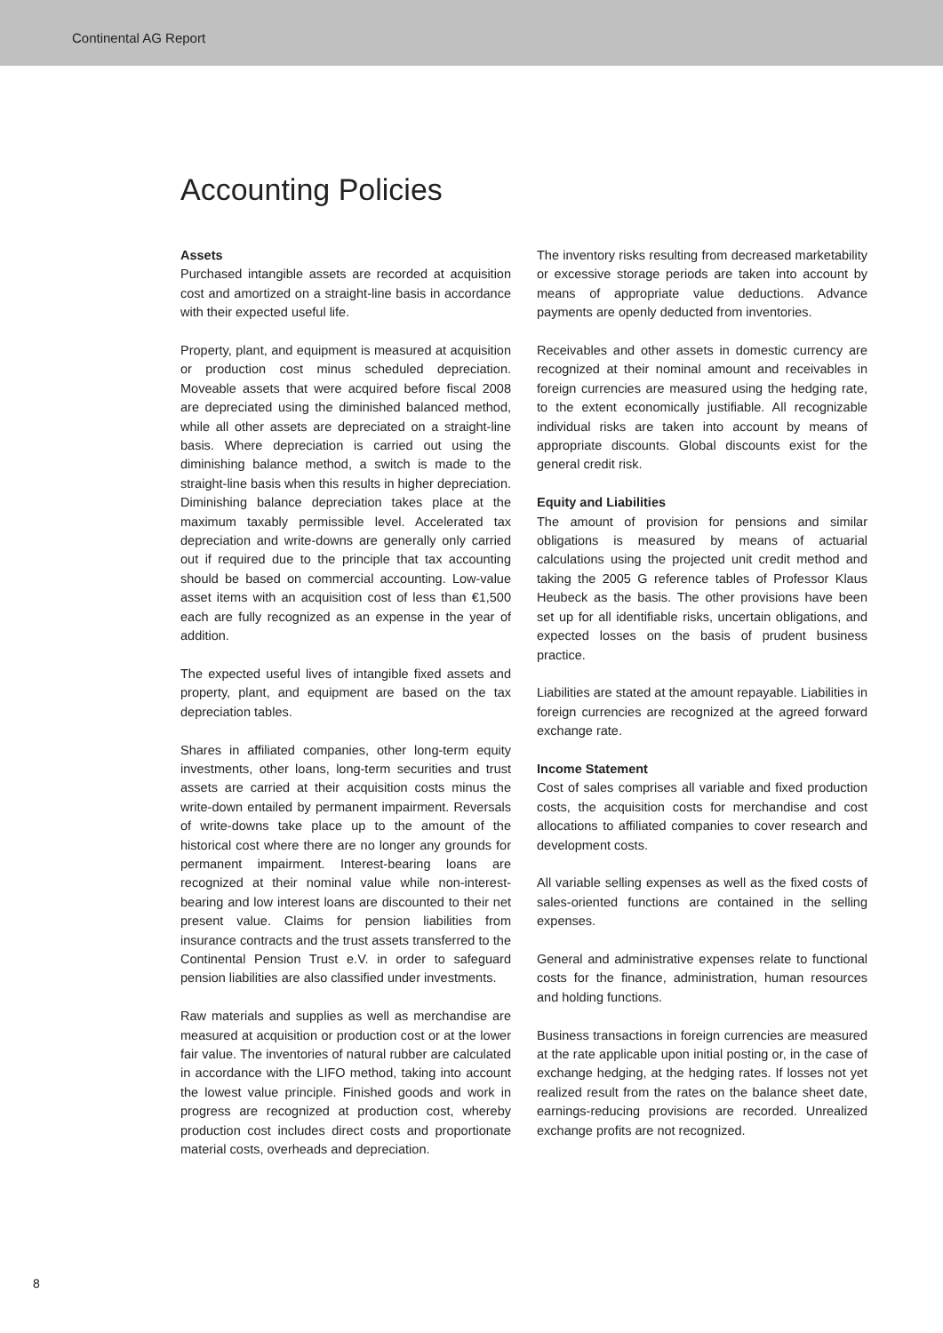Continental AG Report
Accounting Policies
Assets
Purchased intangible assets are recorded at acquisition cost and amortized on a straight-line basis in accordance with their expected useful life.
Property, plant, and equipment is measured at acquisition or production cost minus scheduled depreciation. Moveable assets that were acquired before fiscal 2008 are depreciated using the diminished balanced method, while all other assets are depreciated on a straight-line basis. Where depreciation is carried out using the diminishing balance method, a switch is made to the straight-line basis when this results in higher depreciation. Diminishing balance depreciation takes place at the maximum taxably permissible level. Accelerated tax depreciation and write-downs are generally only carried out if required due to the principle that tax accounting should be based on commercial accounting. Low-value asset items with an acquisition cost of less than €1,500 each are fully recognized as an expense in the year of addition.
The expected useful lives of intangible fixed assets and property, plant, and equipment are based on the tax depreciation tables.
Shares in affiliated companies, other long-term equity investments, other loans, long-term securities and trust assets are carried at their acquisition costs minus the write-down entailed by permanent impairment. Reversals of write-downs take place up to the amount of the historical cost where there are no longer any grounds for permanent impairment. Interest-bearing loans are recognized at their nominal value while non-interest-bearing and low interest loans are discounted to their net present value. Claims for pension liabilities from insurance contracts and the trust assets transferred to the Continental Pension Trust e.V. in order to safeguard pension liabilities are also classified under investments.
Raw materials and supplies as well as merchandise are measured at acquisition or production cost or at the lower fair value. The inventories of natural rubber are calculated in accordance with the LIFO method, taking into account the lowest value principle. Finished goods and work in progress are recognized at production cost, whereby production cost includes direct costs and proportionate material costs, overheads and depreciation.
The inventory risks resulting from decreased marketability or excessive storage periods are taken into account by means of appropriate value deductions. Advance payments are openly deducted from inventories.
Receivables and other assets in domestic currency are recognized at their nominal amount and receivables in foreign currencies are measured using the hedging rate, to the extent economically justifiable. All recognizable individual risks are taken into account by means of appropriate discounts. Global discounts exist for the general credit risk.
Equity and Liabilities
The amount of provision for pensions and similar obligations is measured by means of actuarial calculations using the projected unit credit method and taking the 2005 G reference tables of Professor Klaus Heubeck as the basis. The other provisions have been set up for all identifiable risks, uncertain obligations, and expected losses on the basis of prudent business practice.
Liabilities are stated at the amount repayable. Liabilities in foreign currencies are recognized at the agreed forward exchange rate.
Income Statement
Cost of sales comprises all variable and fixed production costs, the acquisition costs for merchandise and cost allocations to affiliated companies to cover research and development costs.
All variable selling expenses as well as the fixed costs of sales-oriented functions are contained in the selling expenses.
General and administrative expenses relate to functional costs for the finance, administration, human resources and holding functions.
Business transactions in foreign currencies are measured at the rate applicable upon initial posting or, in the case of exchange hedging, at the hedging rates. If losses not yet realized result from the rates on the balance sheet date, earnings-reducing provisions are recorded. Unrealized exchange profits are not recognized.
8